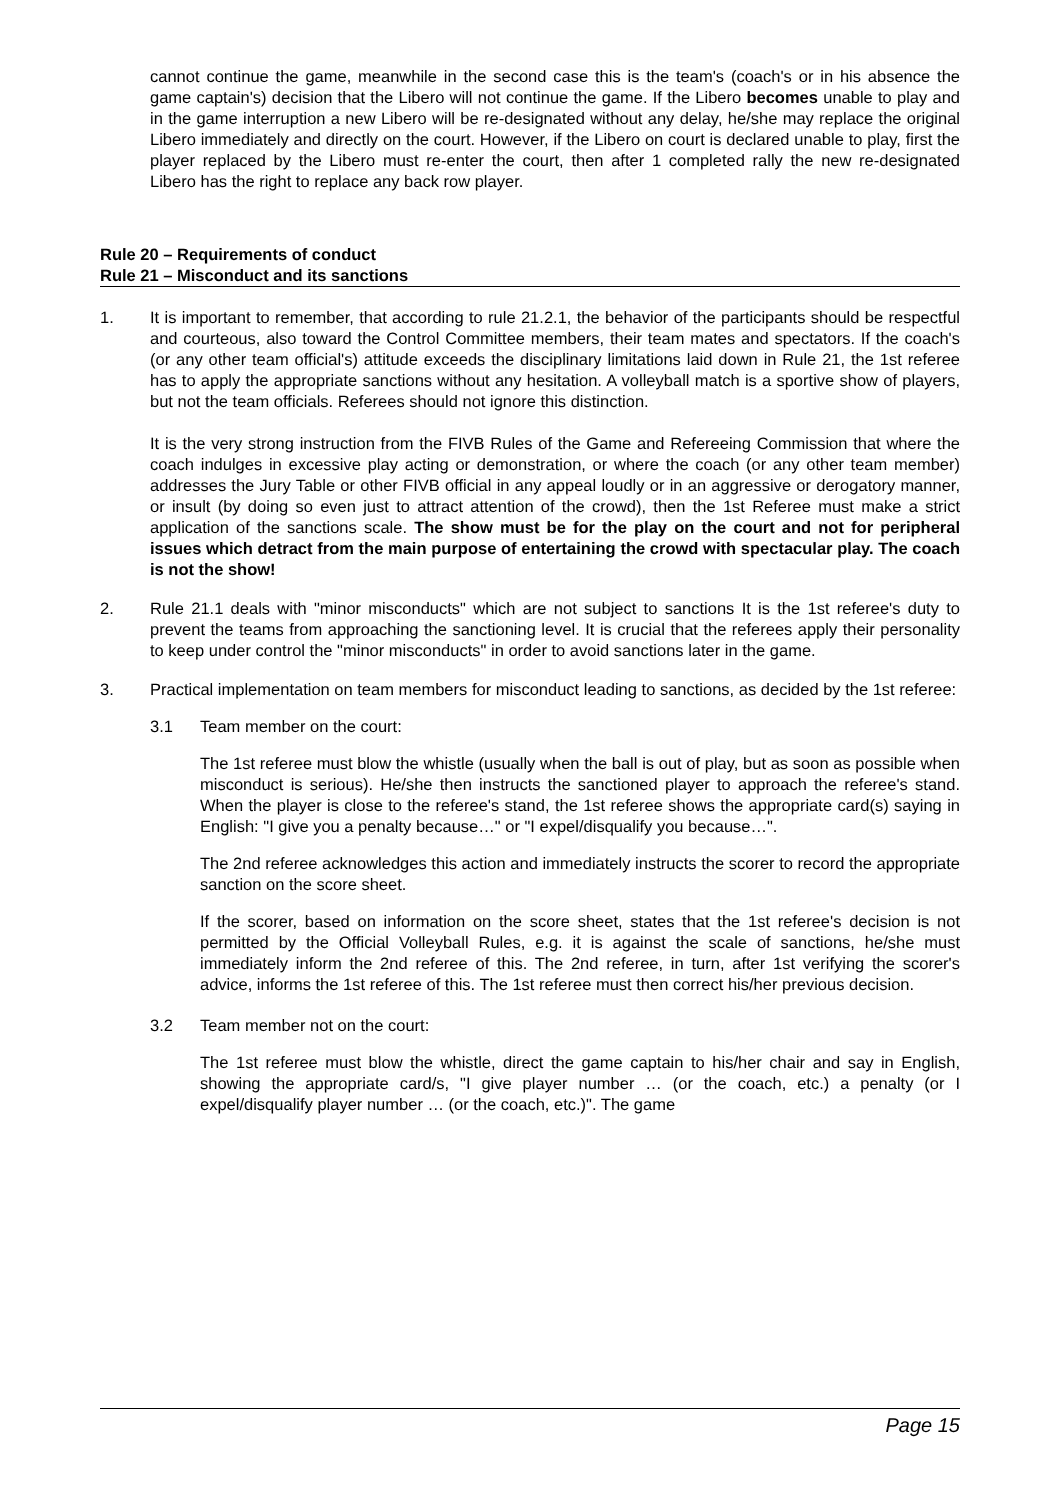cannot continue the game, meanwhile in the second case this is the team's (coach's or in his absence the game captain's) decision that the Libero will not continue the game. If the Libero becomes unable to play and in the game interruption a new Libero will be re-designated without any delay, he/she may replace the original Libero immediately and directly on the court. However, if the Libero on court is declared unable to play, first the player replaced by the Libero must re-enter the court, then after 1 completed rally the new re-designated Libero has the right to replace any back row player.
Rule 20 – Requirements of conduct
Rule 21 – Misconduct and its sanctions
1. It is important to remember, that according to rule 21.2.1, the behavior of the participants should be respectful and courteous, also toward the Control Committee members, their team mates and spectators. If the coach's (or any other team official's) attitude exceeds the disciplinary limitations laid down in Rule 21, the 1st referee has to apply the appropriate sanctions without any hesitation. A volleyball match is a sportive show of players, but not the team officials. Referees should not ignore this distinction.
It is the very strong instruction from the FIVB Rules of the Game and Refereeing Commission that where the coach indulges in excessive play acting or demonstration, or where the coach (or any other team member) addresses the Jury Table or other FIVB official in any appeal loudly or in an aggressive or derogatory manner, or insult (by doing so even just to attract attention of the crowd), then the 1st Referee must make a strict application of the sanctions scale. The show must be for the play on the court and not for peripheral issues which detract from the main purpose of entertaining the crowd with spectacular play. The coach is not the show!
2. Rule 21.1 deals with "minor misconducts" which are not subject to sanctions It is the 1st referee's duty to prevent the teams from approaching the sanctioning level. It is crucial that the referees apply their personality to keep under control the "minor misconducts" in order to avoid sanctions later in the game.
3. Practical implementation on team members for misconduct leading to sanctions, as decided by the 1st referee:
3.1 Team member on the court:
The 1st referee must blow the whistle (usually when the ball is out of play, but as soon as possible when misconduct is serious). He/she then instructs the sanctioned player to approach the referee's stand. When the player is close to the referee's stand, the 1st referee shows the appropriate card(s) saying in English: "I give you a penalty because…" or "I expel/disqualify you because…".
The 2nd referee acknowledges this action and immediately instructs the scorer to record the appropriate sanction on the score sheet.
If the scorer, based on information on the score sheet, states that the 1st referee's decision is not permitted by the Official Volleyball Rules, e.g. it is against the scale of sanctions, he/she must immediately inform the 2nd referee of this. The 2nd referee, in turn, after 1st verifying the scorer's advice, informs the 1st referee of this. The 1st referee must then correct his/her previous decision.
3.2 Team member not on the court:
The 1st referee must blow the whistle, direct the game captain to his/her chair and say in English, showing the appropriate card/s, "I give player number … (or the coach, etc.) a penalty (or I expel/disqualify player number … (or the coach, etc.)". The game
Page 15